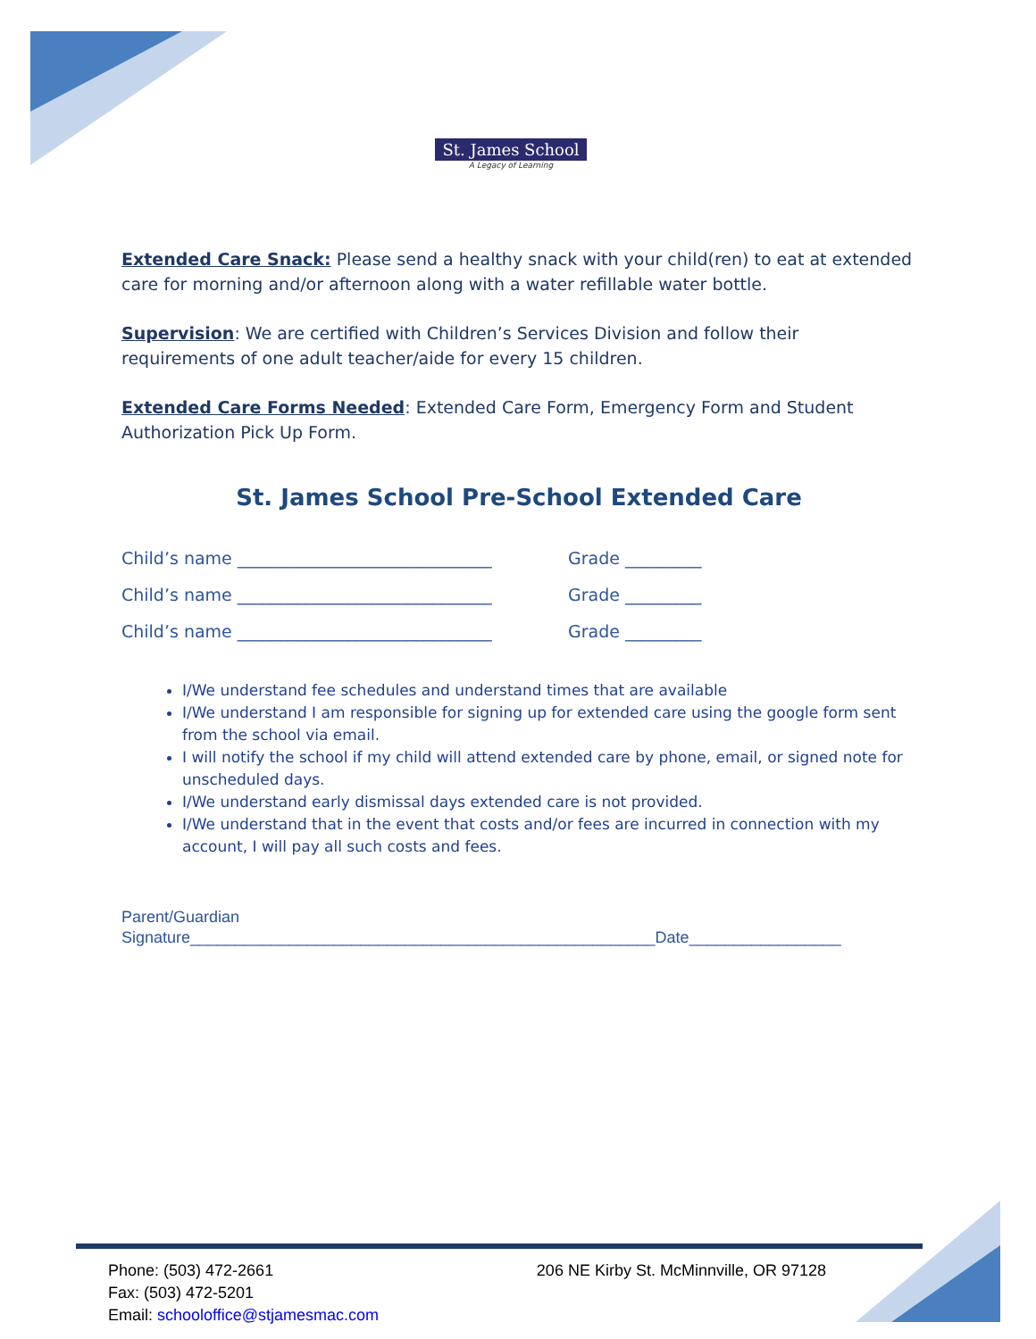St. James School
A Legacy of Learning
Extended Care Snack: Please send a healthy snack with your child(ren) to eat at extended care for morning and/or afternoon along with a water refillable water bottle.
Supervision: We are certified with Children’s Services Division and follow their requirements of one adult teacher/aide for every 15 children.
Extended Care Forms Needed: Extended Care Form, Emergency Form and Student Authorization Pick Up Form.
St. James School Pre-School Extended Care
Child’s name ______________________________ Grade _________
Child’s name ______________________________ Grade _________
Child’s name ______________________________ Grade _________
I/We understand fee schedules and understand times that are available
I/We understand I am responsible for signing up for extended care using the google form sent from the school via email.
I will notify the school if my child will attend extended care by phone, email, or signed note for unscheduled days.
I/We understand early dismissal days extended care is not provided.
I/We understand that in the event that costs and/or fees are incurred in connection with my account, I will pay all such costs and fees.
Parent/Guardian
Signature____________________________________________________Date_________________
Phone: (503) 472-2661
Fax: (503) 472-5201
Email: schooloffice@stjamesmac.com
206 NE Kirby St. McMinnville, OR 97128